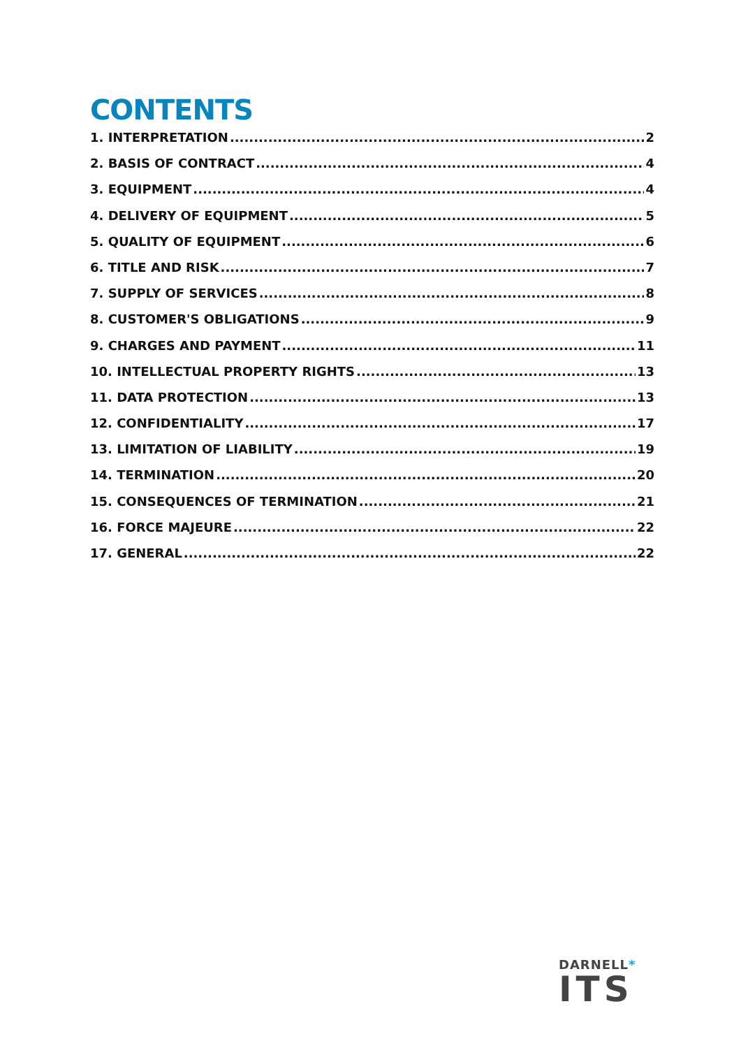CONTENTS
1. INTERPRETATION 2
2. BASIS OF CONTRACT 4
3. EQUIPMENT 4
4. DELIVERY OF EQUIPMENT 5
5. QUALITY OF EQUIPMENT 6
6. TITLE AND RISK 7
7. SUPPLY OF SERVICES 8
8. CUSTOMER'S OBLIGATIONS 9
9. CHARGES AND PAYMENT 11
10. INTELLECTUAL PROPERTY RIGHTS 13
11. DATA PROTECTION 13
12. CONFIDENTIALITY 17
13. LIMITATION OF LIABILITY 19
14. TERMINATION 20
15. CONSEQUENCES OF TERMINATION 21
16. FORCE MAJEURE 22
17. GENERAL 22
DARNELL*
ITS